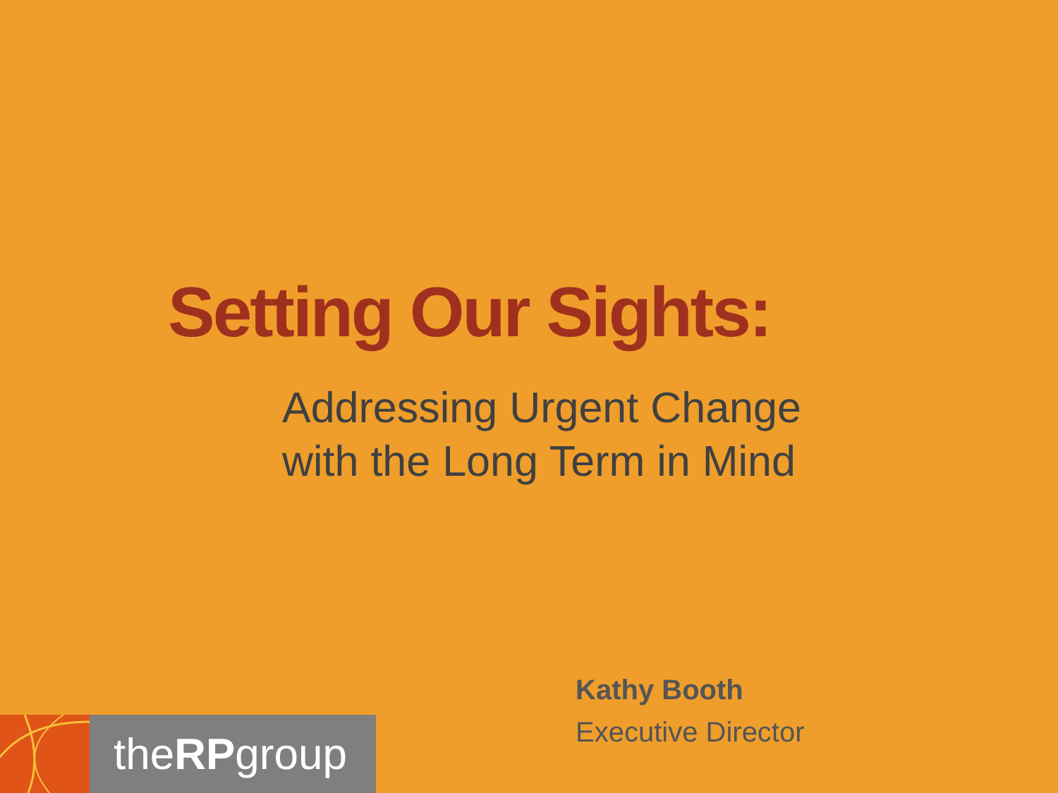Setting Our Sights:
Addressing Urgent Change
with the Long Term in Mind
Kathy Booth
Executive Director
theRPgroup